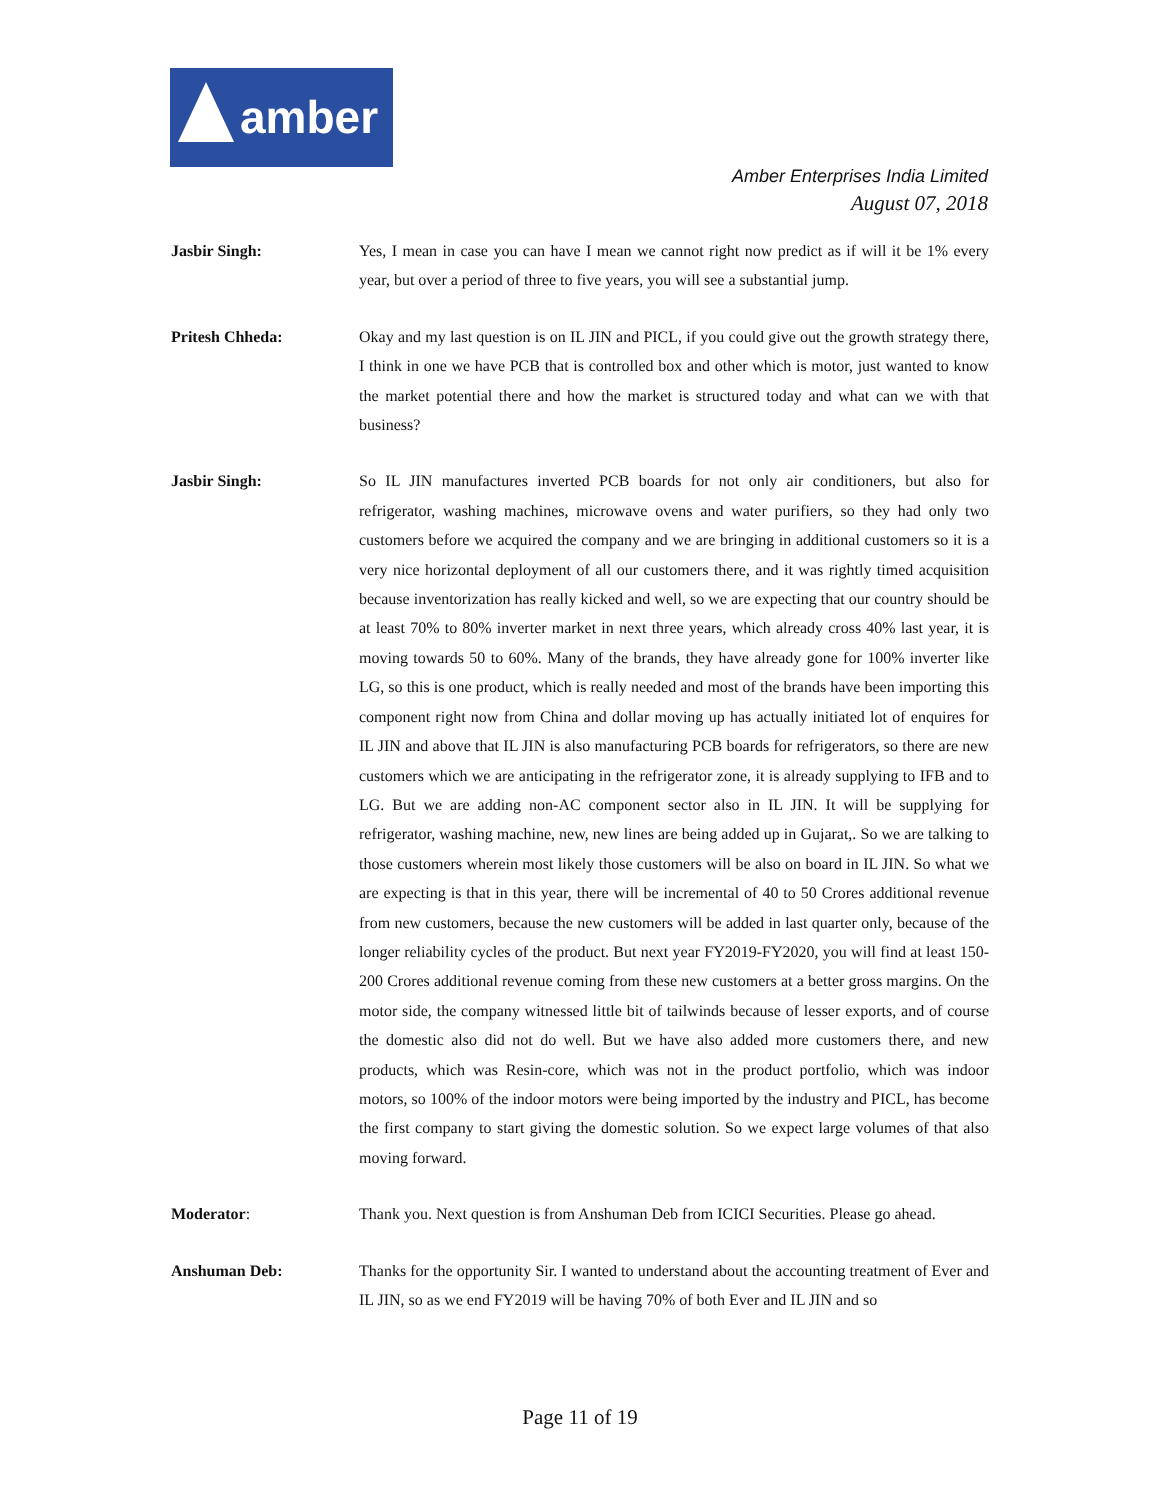amber
Amber Enterprises India Limited
August 07, 2018
Jasbir Singh: Yes, I mean in case you can have I mean we cannot right now predict as if will it be 1% every year, but over a period of three to five years, you will see a substantial jump.
Pritesh Chheda: Okay and my last question is on IL JIN and PICL, if you could give out the growth strategy there, I think in one we have PCB that is controlled box and other which is motor, just wanted to know the market potential there and how the market is structured today and what can we with that business?
Jasbir Singh: So IL JIN manufactures inverted PCB boards for not only air conditioners, but also for refrigerator, washing machines, microwave ovens and water purifiers, so they had only two customers before we acquired the company and we are bringing in additional customers so it is a very nice horizontal deployment of all our customers there, and it was rightly timed acquisition because inventorization has really kicked and well, so we are expecting that our country should be at least 70% to 80% inverter market in next three years, which already cross 40% last year, it is moving towards 50 to 60%. Many of the brands, they have already gone for 100% inverter like LG, so this is one product, which is really needed and most of the brands have been importing this component right now from China and dollar moving up has actually initiated lot of enquires for IL JIN and above that IL JIN is also manufacturing PCB boards for refrigerators, so there are new customers which we are anticipating in the refrigerator zone, it is already supplying to IFB and to LG. But we are adding non-AC component sector also in IL JIN. It will be supplying for refrigerator, washing machine, new, new lines are being added up in Gujarat,. So we are talking to those customers wherein most likely those customers will be also on board in IL JIN. So what we are expecting is that in this year, there will be incremental of 40 to 50 Crores additional revenue from new customers, because the new customers will be added in last quarter only, because of the longer reliability cycles of the product. But next year FY2019-FY2020, you will find at least 150-200 Crores additional revenue coming from these new customers at a better gross margins. On the motor side, the company witnessed little bit of tailwinds because of lesser exports, and of course the domestic also did not do well. But we have also added more customers there, and new products, which was Resin-core, which was not in the product portfolio, which was indoor motors, so 100% of the indoor motors were being imported by the industry and PICL, has become the first company to start giving the domestic solution. So we expect large volumes of that also moving forward.
Moderator: Thank you. Next question is from Anshuman Deb from ICICI Securities. Please go ahead.
Anshuman Deb: Thanks for the opportunity Sir. I wanted to understand about the accounting treatment of Ever and IL JIN, so as we end FY2019 will be having 70% of both Ever and IL JIN and so
Page 11 of 19